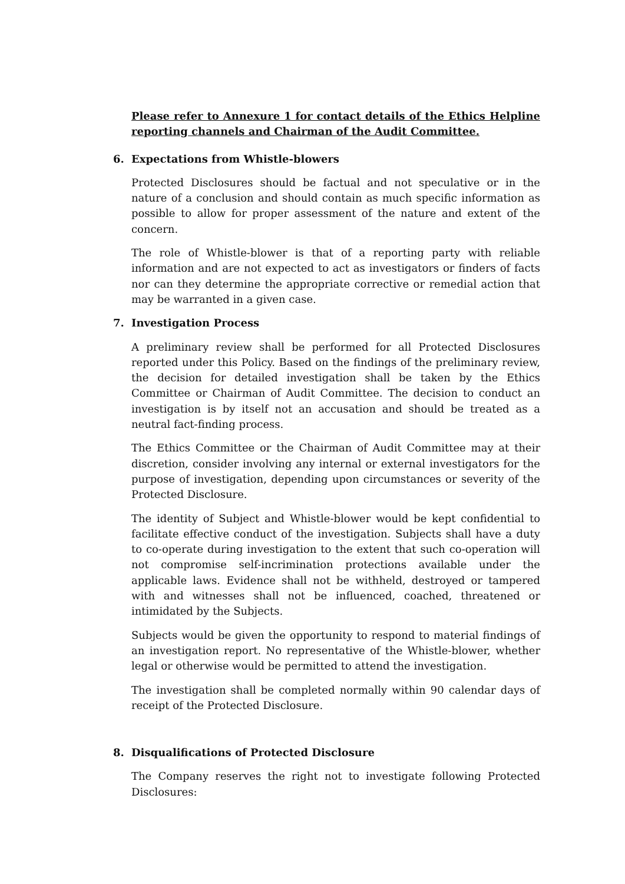Please refer to Annexure 1 for contact details of the Ethics Helpline reporting channels and Chairman of the Audit Committee.
6. Expectations from Whistle-blowers
Protected Disclosures should be factual and not speculative or in the nature of a conclusion and should contain as much specific information as possible to allow for proper assessment of the nature and extent of the concern.
The role of Whistle-blower is that of a reporting party with reliable information and are not expected to act as investigators or finders of facts nor can they determine the appropriate corrective or remedial action that may be warranted in a given case.
7. Investigation Process
A preliminary review shall be performed for all Protected Disclosures reported under this Policy. Based on the findings of the preliminary review, the decision for detailed investigation shall be taken by the Ethics Committee or Chairman of Audit Committee. The decision to conduct an investigation is by itself not an accusation and should be treated as a neutral fact-finding process.
The Ethics Committee or the Chairman of Audit Committee may at their discretion, consider involving any internal or external investigators for the purpose of investigation, depending upon circumstances or severity of the Protected Disclosure.
The identity of Subject and Whistle-blower would be kept confidential to facilitate effective conduct of the investigation. Subjects shall have a duty to co-operate during investigation to the extent that such co-operation will not compromise self-incrimination protections available under the applicable laws. Evidence shall not be withheld, destroyed or tampered with and witnesses shall not be influenced, coached, threatened or intimidated by the Subjects.
Subjects would be given the opportunity to respond to material findings of an investigation report. No representative of the Whistle-blower, whether legal or otherwise would be permitted to attend the investigation.
The investigation shall be completed normally within 90 calendar days of receipt of the Protected Disclosure.
8. Disqualifications of Protected Disclosure
The Company reserves the right not to investigate following Protected Disclosures: